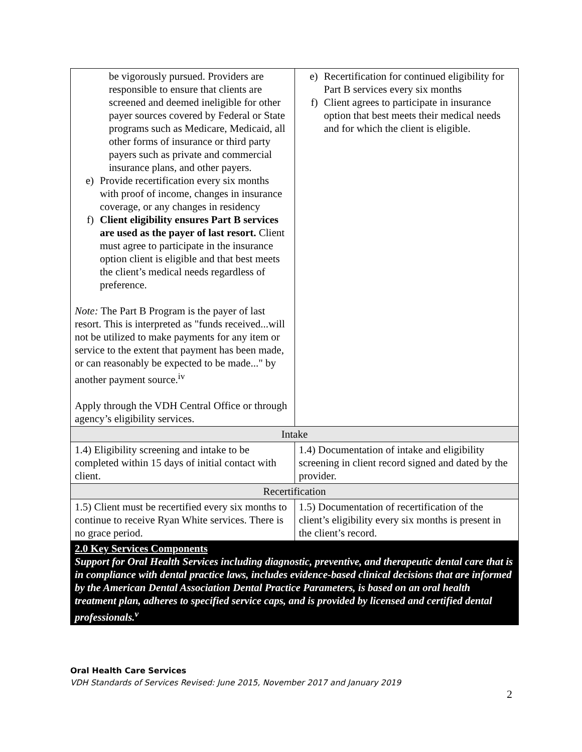| be vigorously pursued. Providers are responsible to ensure that clients are screened and deemed ineligible for other payer sources covered by Federal or State programs such as Medicare, Medicaid, all other forms of insurance or third party payers such as private and commercial insurance plans, and other payers. e) Provide recertification every six months with proof of income, changes in insurance coverage, or any changes in residency f) Client eligibility ensures Part B services are used as the payer of last resort. Client must agree to participate in the insurance option client is eligible and that best meets the client’s medical needs regardless of preference. Note: The Part B Program is the payer of last resort. This is interpreted as "funds received...will not be utilized to make payments for any item or service to the extent that payment has been made, or can reasonably be expected to be made..." by another payment source.<sup>iv</sup> Apply through the VDH Central Office or through agency’s eligibility services. | e) Recertification for continued eligibility for Part B services every six months f) Client agrees to participate in insurance option that best meets their medical needs and for which the client is eligible. |
| Intake | |
| 1.4) Eligibility screening and intake to be completed within 15 days of initial contact with client. | 1.4) Documentation of intake and eligibility screening in client record signed and dated by the provider. |
| Recertification | |
| 1.5) Client must be recertified every six months to continue to receive Ryan White services. There is no grace period. | 1.5) Documentation of recertification of the client’s eligibility every six months is present in the client’s record. |
| 2.0 Key Services Components Support for Oral Health Services including diagnostic, preventive, and therapeutic dental care that is in compliance with dental practice laws, includes evidence-based clinical decisions that are informed by the American Dental Association Dental Practice Parameters, is based on an oral health treatment plan, adheres to specified service caps, and is provided by licensed and certified dental professionals.<sup>v</sup> | |
Oral Health Care Services
VDH Standards of Services Revised: June 2015, November 2017 and January 2019
2